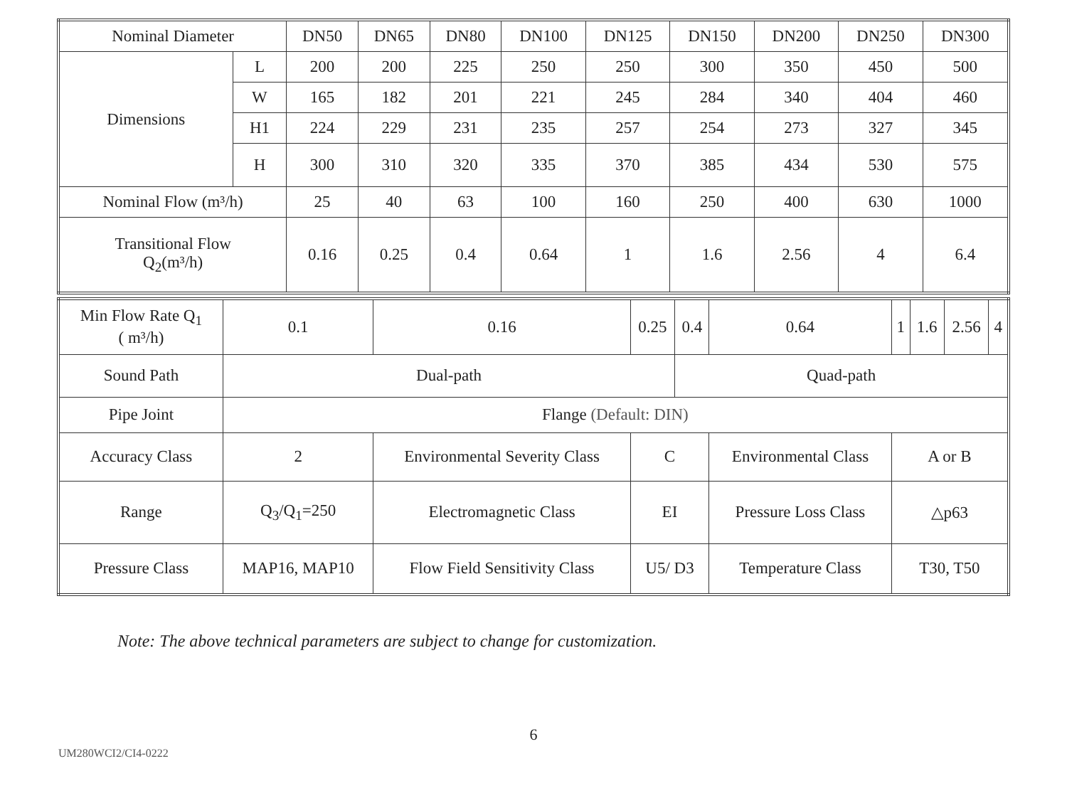| Nominal Diameter | | DN50 | DN65 | DN80 | DN100 | DN125 | DN150 | DN200 | DN250 | DN300 |
| --- | --- | --- | --- | --- | --- | --- | --- | --- | --- | --- |
| Dimensions | L | 200 | 200 | 225 | 250 | 250 | 300 | 350 | 450 | 500 |
| | W | 165 | 182 | 201 | 221 | 245 | 284 | 340 | 404 | 460 |
| | H1 | 224 | 229 | 231 | 235 | 257 | 254 | 273 | 327 | 345 |
| | H | 300 | 310 | 320 | 335 | 370 | 385 | 434 | 530 | 575 |
| Nominal Flow (m³/h) | | 25 | 40 | 63 | 100 | 160 | 250 | 400 | 630 | 1000 |
| Transitional Flow Q<sub>2</sub>(m³/h) | | 0.16 | 0.25 | 0.4 | 0.64 | 1 | 1.6 | 2.56 | 4 | 6.4 |
| Min Flow Rate Q<sub>1</sub> ( m³/h) | | 0.1 | 0.16 | 0.25 | 0.4 | 0.64 | 1 | 1.6 | 2.56 | 4 |
| Sound Path | | Dual-path | | | Quad-path | | | | | |
| Pipe Joint | | Flange (Default: DIN) | | | | | | | | |
| Accuracy Class | 2 | | Environmental Severity Class | C | | Environmental Class | A or B | | | |
| Range | Q<sub>3</sub>/Q<sub>1</sub>=250 | | Electromagnetic Class | EI | | Pressure Loss Class | △p63 | | | |
| Pressure Class | MAP16, MAP10 | | Flow Field Sensitivity Class | U5/ D3 | | Temperature Class | T30, T50 | | | |
Note: The above technical parameters are subject to change for customization.
6
UM280WCI2/CI4-0222